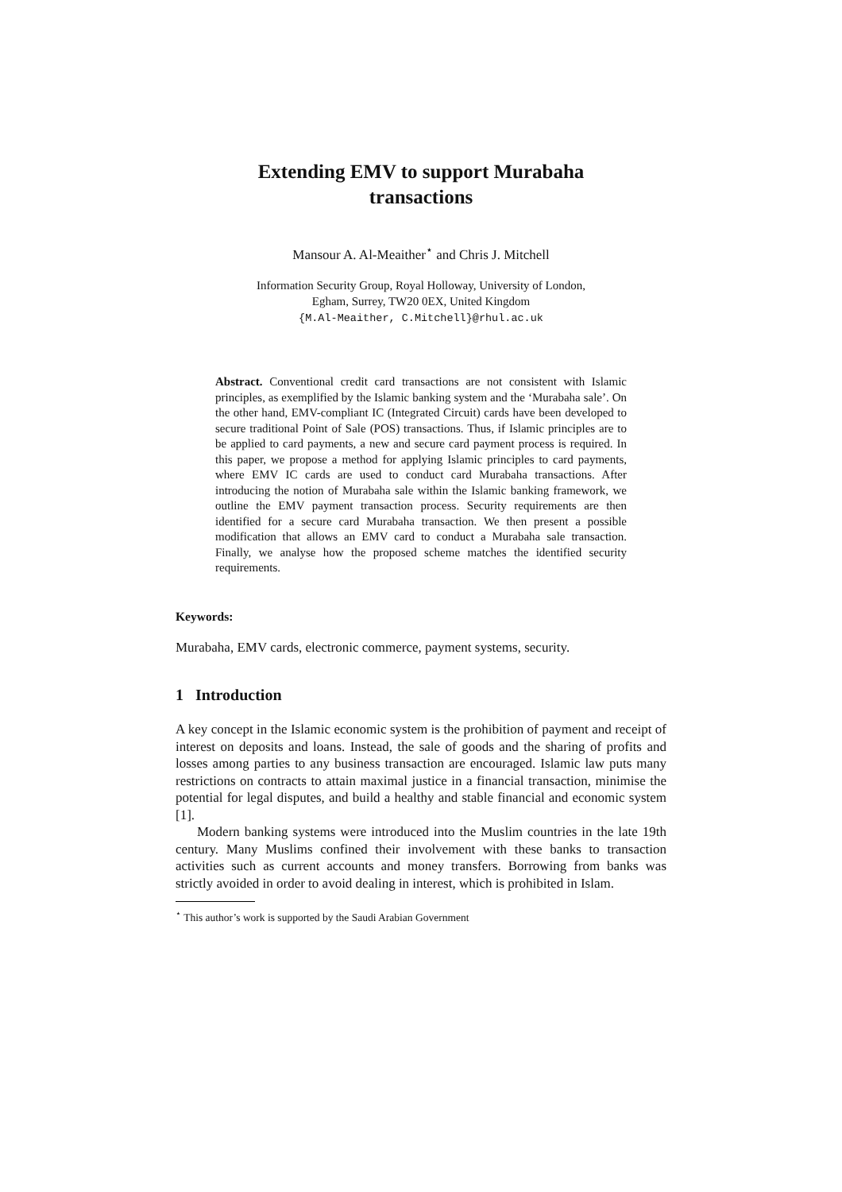Extending EMV to support Murabaha
transactions
Mansour A. Al-Meaither<sup>⋆</sup> and Chris J. Mitchell
Information Security Group, Royal Holloway, University of London,
Egham, Surrey, TW20 0EX, United Kingdom
{M.Al-Meaither, C.Mitchell}@rhul.ac.uk
Abstract. Conventional credit card transactions are not consistent with Islamic principles, as exemplified by the Islamic banking system and the ‘Murabaha sale’. On the other hand, EMV-compliant IC (Integrated Circuit) cards have been developed to secure traditional Point of Sale (POS) transactions. Thus, if Islamic principles are to be applied to card payments, a new and secure card payment process is required. In this paper, we propose a method for applying Islamic principles to card payments, where EMV IC cards are used to conduct card Murabaha transactions. After introducing the notion of Murabaha sale within the Islamic banking framework, we outline the EMV payment transaction process. Security requirements are then identified for a secure card Murabaha transaction. We then present a possible modification that allows an EMV card to conduct a Murabaha sale transaction. Finally, we analyse how the proposed scheme matches the identified security requirements.
Keywords:
Murabaha, EMV cards, electronic commerce, payment systems, security.
1 Introduction
A key concept in the Islamic economic system is the prohibition of payment and receipt of interest on deposits and loans. Instead, the sale of goods and the sharing of profits and losses among parties to any business transaction are encouraged. Islamic law puts many restrictions on contracts to attain maximal justice in a financial transaction, minimise the potential for legal disputes, and build a healthy and stable financial and economic system [1].
Modern banking systems were introduced into the Muslim countries in the late 19th century. Many Muslims confined their involvement with these banks to transaction activities such as current accounts and money transfers. Borrowing from banks was strictly avoided in order to avoid dealing in interest, which is prohibited in Islam.
<sup>⋆</sup> This author’s work is supported by the Saudi Arabian Government